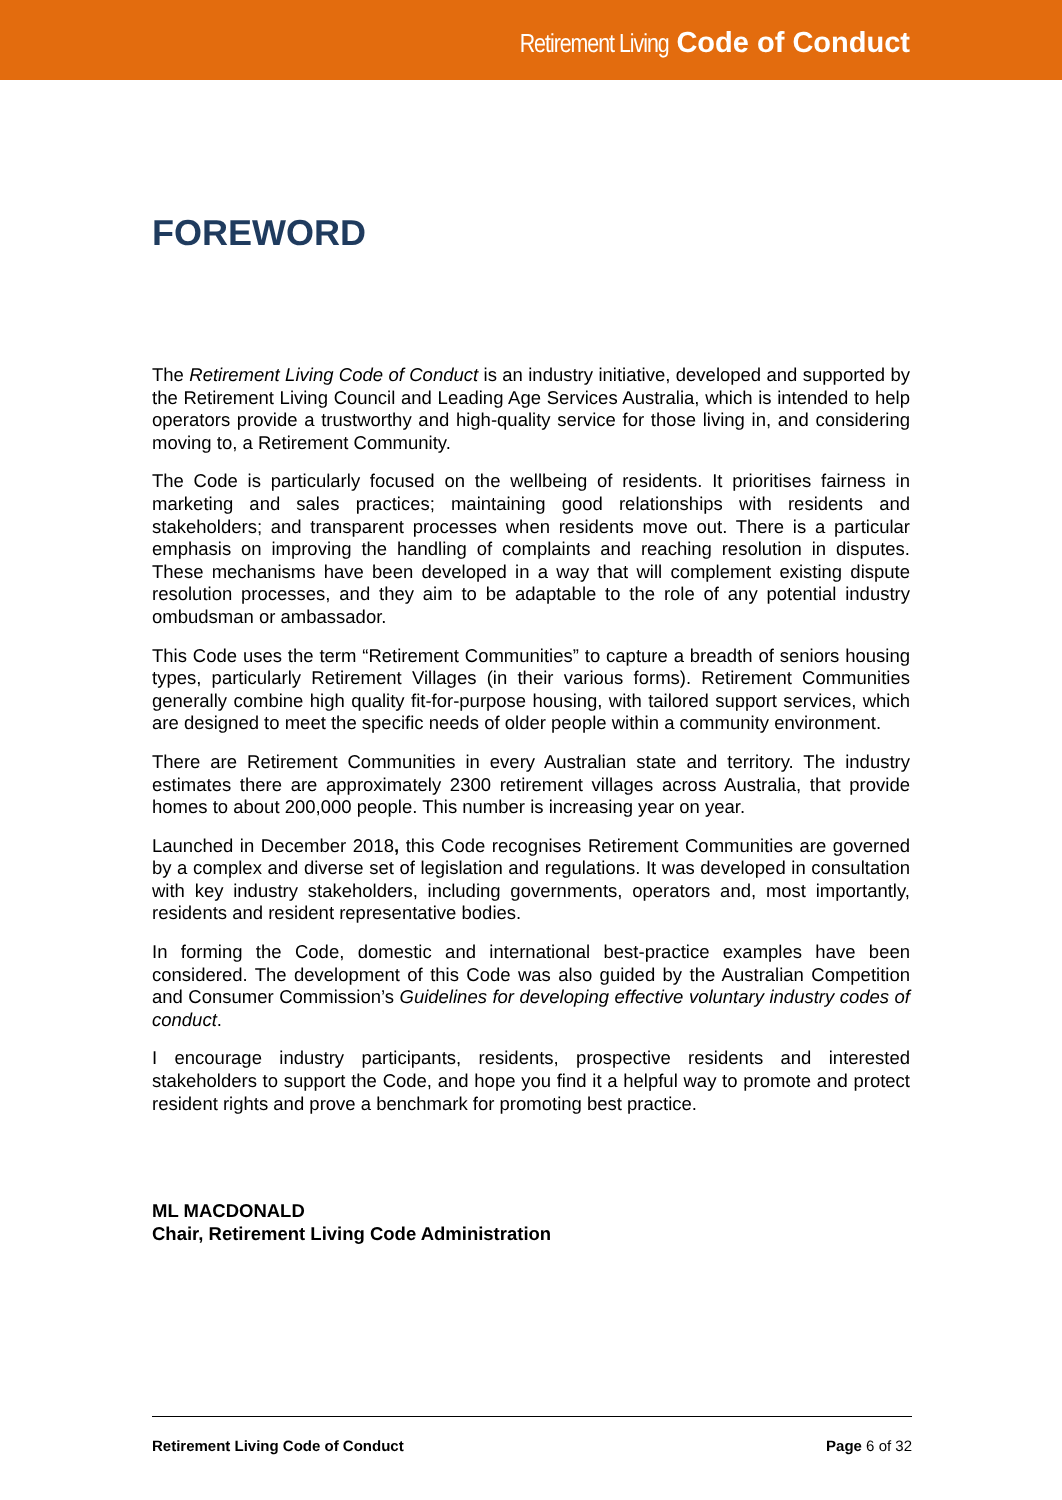Retirement Living Code of Conduct
FOREWORD
The Retirement Living Code of Conduct is an industry initiative, developed and supported by the Retirement Living Council and Leading Age Services Australia, which is intended to help operators provide a trustworthy and high-quality service for those living in, and considering moving to, a Retirement Community.
The Code is particularly focused on the wellbeing of residents. It prioritises fairness in marketing and sales practices; maintaining good relationships with residents and stakeholders; and transparent processes when residents move out. There is a particular emphasis on improving the handling of complaints and reaching resolution in disputes. These mechanisms have been developed in a way that will complement existing dispute resolution processes, and they aim to be adaptable to the role of any potential industry ombudsman or ambassador.
This Code uses the term “Retirement Communities” to capture a breadth of seniors housing types, particularly Retirement Villages (in their various forms). Retirement Communities generally combine high quality fit-for-purpose housing, with tailored support services, which are designed to meet the specific needs of older people within a community environment.
There are Retirement Communities in every Australian state and territory. The industry estimates there are approximately 2300 retirement villages across Australia, that provide homes to about 200,000 people. This number is increasing year on year.
Launched in December 2018, this Code recognises Retirement Communities are governed by a complex and diverse set of legislation and regulations. It was developed in consultation with key industry stakeholders, including governments, operators and, most importantly, residents and resident representative bodies.
In forming the Code, domestic and international best-practice examples have been considered. The development of this Code was also guided by the Australian Competition and Consumer Commission’s Guidelines for developing effective voluntary industry codes of conduct.
I encourage industry participants, residents, prospective residents and interested stakeholders to support the Code, and hope you find it a helpful way to promote and protect resident rights and prove a benchmark for promoting best practice.
ML MACDONALD
Chair, Retirement Living Code Administration
Retirement Living Code of Conduct Page 6 of 32